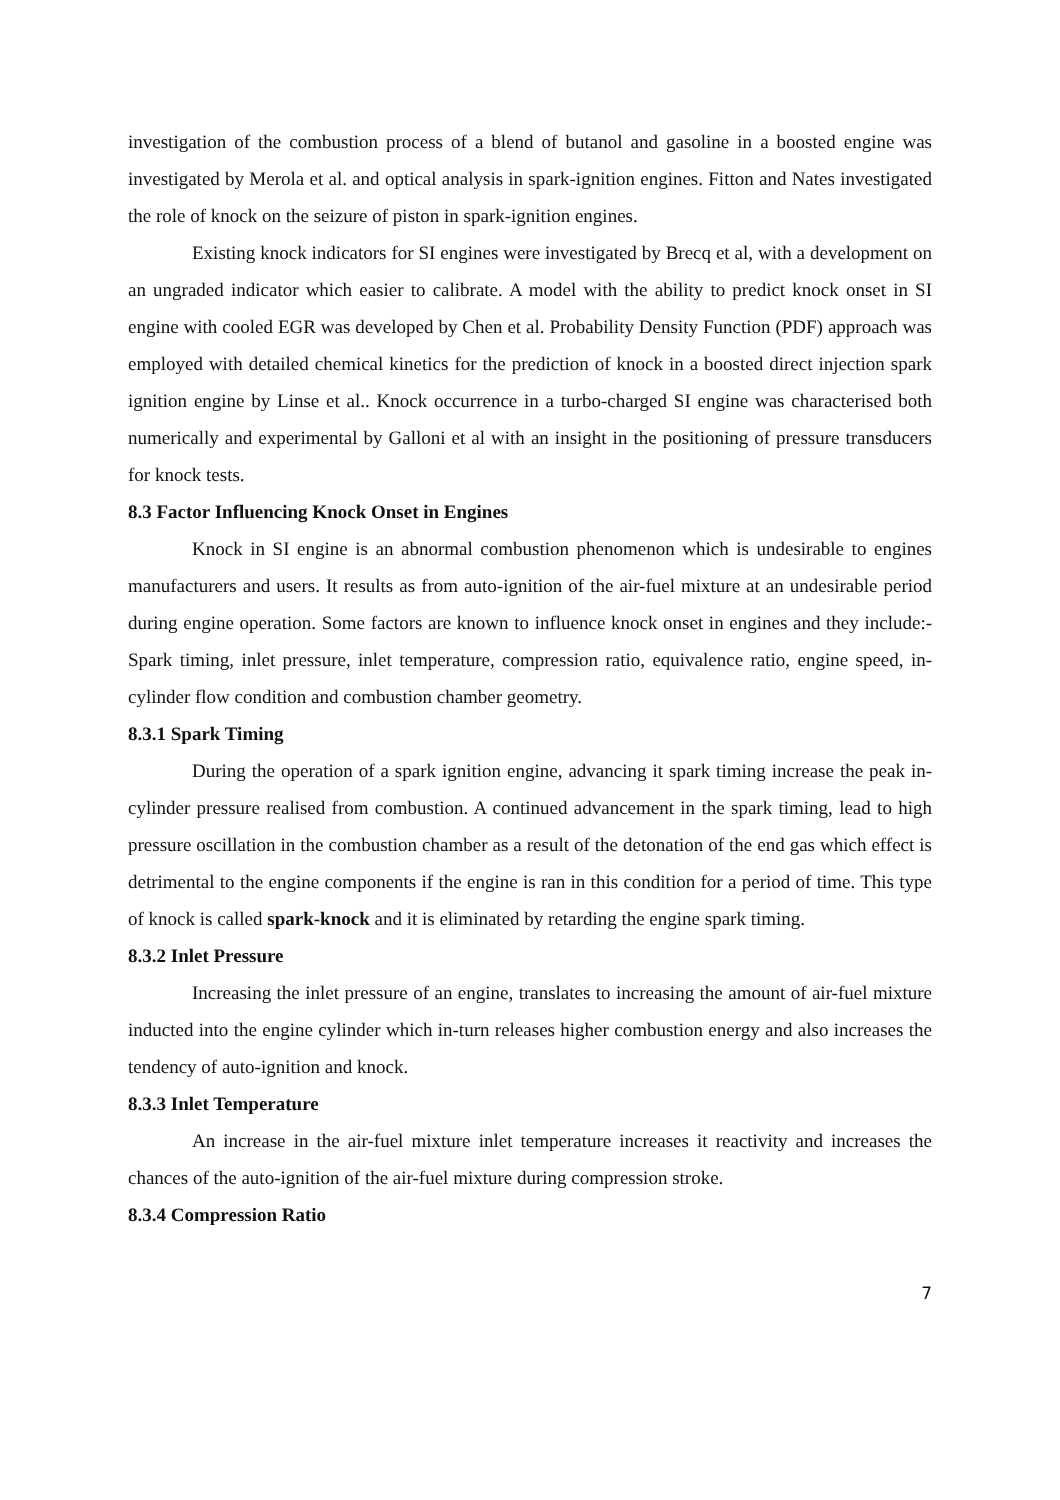investigation of the combustion process of a blend of butanol and gasoline in a boosted engine was investigated by Merola et al. and optical analysis in spark-ignition engines. Fitton and Nates investigated the role of knock on the seizure of piston in spark-ignition engines.
Existing knock indicators for SI engines were investigated by Brecq et al, with a development on an ungraded indicator which easier to calibrate. A model with the ability to predict knock onset in SI engine with cooled EGR was developed by Chen et al. Probability Density Function (PDF) approach was employed with detailed chemical kinetics for the prediction of knock in a boosted direct injection spark ignition engine by Linse et al.. Knock occurrence in a turbo-charged SI engine was characterised both numerically and experimental by Galloni et al with an insight in the positioning of pressure transducers for knock tests.
8.3 Factor Influencing Knock Onset in Engines
Knock in SI engine is an abnormal combustion phenomenon which is undesirable to engines manufacturers and users. It results as from auto-ignition of the air-fuel mixture at an undesirable period during engine operation. Some factors are known to influence knock onset in engines and they include:- Spark timing, inlet pressure, inlet temperature, compression ratio, equivalence ratio, engine speed, in-cylinder flow condition and combustion chamber geometry.
8.3.1 Spark Timing
During the operation of a spark ignition engine, advancing it spark timing increase the peak in-cylinder pressure realised from combustion. A continued advancement in the spark timing, lead to high pressure oscillation in the combustion chamber as a result of the detonation of the end gas which effect is detrimental to the engine components if the engine is ran in this condition for a period of time. This type of knock is called spark-knock and it is eliminated by retarding the engine spark timing.
8.3.2 Inlet Pressure
Increasing the inlet pressure of an engine, translates to increasing the amount of air-fuel mixture inducted into the engine cylinder which in-turn releases higher combustion energy and also increases the tendency of auto-ignition and knock.
8.3.3 Inlet Temperature
An increase in the air-fuel mixture inlet temperature increases it reactivity and increases the chances of the auto-ignition of the air-fuel mixture during compression stroke.
8.3.4 Compression Ratio
7